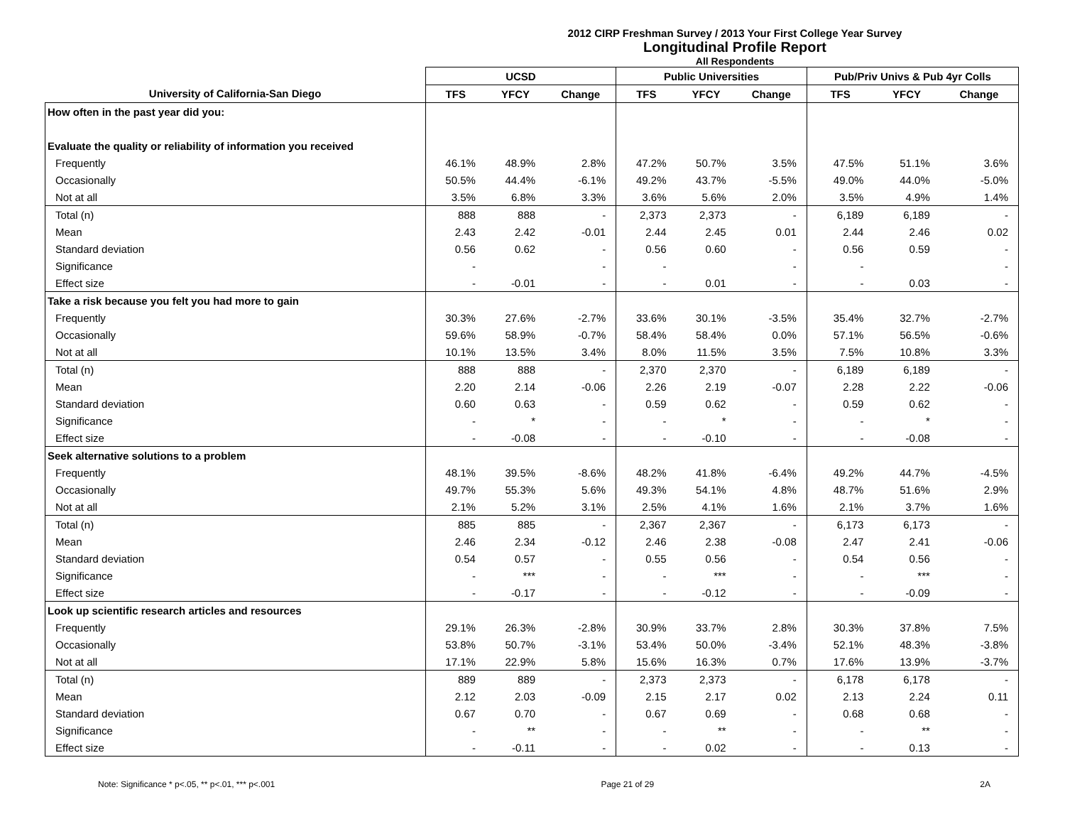2012 CIRP Freshman Survey / 2013 Your First College Year Survey
Longitudinal Profile Report
All Respondents
| | UCSD | | | Public Universities | | | Pub/Priv Univs & Pub 4yr Colls | | |
| --- | --- | --- | --- | --- | --- | --- | --- | --- | --- |
| University of California-San Diego | TFS | YFCY | Change | TFS | YFCY | Change | TFS | YFCY | Change |
| How often in the past year did you: | | | | | | | | | |
| Evaluate the quality or reliability of information you received | | | | | | | | | |
| Frequently | 46.1% | 48.9% | 2.8% | 47.2% | 50.7% | 3.5% | 47.5% | 51.1% | 3.6% |
| Occasionally | 50.5% | 44.4% | -6.1% | 49.2% | 43.7% | -5.5% | 49.0% | 44.0% | -5.0% |
| Not at all | 3.5% | 6.8% | 3.3% | 3.6% | 5.6% | 2.0% | 3.5% | 4.9% | 1.4% |
| Total (n) | 888 | 888 | - | 2,373 | 2,373 | - | 6,189 | 6,189 | - |
| Mean | 2.43 | 2.42 | -0.01 | 2.44 | 2.45 | 0.01 | 2.44 | 2.46 | 0.02 |
| Standard deviation | 0.56 | 0.62 | - | 0.56 | 0.60 | - | 0.56 | 0.59 | - |
| Significance | - | | - | - | | - | - | | - |
| Effect size | - | -0.01 | - | - | 0.01 | - | - | 0.03 | - |
| Take a risk because you felt you had more to gain | | | | | | | | | |
| Frequently | 30.3% | 27.6% | -2.7% | 33.6% | 30.1% | -3.5% | 35.4% | 32.7% | -2.7% |
| Occasionally | 59.6% | 58.9% | -0.7% | 58.4% | 58.4% | 0.0% | 57.1% | 56.5% | -0.6% |
| Not at all | 10.1% | 13.5% | 3.4% | 8.0% | 11.5% | 3.5% | 7.5% | 10.8% | 3.3% |
| Total (n) | 888 | 888 | - | 2,370 | 2,370 | - | 6,189 | 6,189 | - |
| Mean | 2.20 | 2.14 | -0.06 | 2.26 | 2.19 | -0.07 | 2.28 | 2.22 | -0.06 |
| Standard deviation | 0.60 | 0.63 | - | 0.59 | 0.62 | - | 0.59 | 0.62 | - |
| Significance | - | * | - | - | * | - | - | * | - |
| Effect size | - | -0.08 | - | - | -0.10 | - | - | -0.08 | - |
| Seek alternative solutions to a problem | | | | | | | | | |
| Frequently | 48.1% | 39.5% | -8.6% | 48.2% | 41.8% | -6.4% | 49.2% | 44.7% | -4.5% |
| Occasionally | 49.7% | 55.3% | 5.6% | 49.3% | 54.1% | 4.8% | 48.7% | 51.6% | 2.9% |
| Not at all | 2.1% | 5.2% | 3.1% | 2.5% | 4.1% | 1.6% | 2.1% | 3.7% | 1.6% |
| Total (n) | 885 | 885 | - | 2,367 | 2,367 | - | 6,173 | 6,173 | - |
| Mean | 2.46 | 2.34 | -0.12 | 2.46 | 2.38 | -0.08 | 2.47 | 2.41 | -0.06 |
| Standard deviation | 0.54 | 0.57 | - | 0.55 | 0.56 | - | 0.54 | 0.56 | - |
| Significance | - | *** | - | - | *** | - | - | *** | - |
| Effect size | - | -0.17 | - | - | -0.12 | - | - | -0.09 | - |
| Look up scientific research articles and resources | | | | | | | | | |
| Frequently | 29.1% | 26.3% | -2.8% | 30.9% | 33.7% | 2.8% | 30.3% | 37.8% | 7.5% |
| Occasionally | 53.8% | 50.7% | -3.1% | 53.4% | 50.0% | -3.4% | 52.1% | 48.3% | -3.8% |
| Not at all | 17.1% | 22.9% | 5.8% | 15.6% | 16.3% | 0.7% | 17.6% | 13.9% | -3.7% |
| Total (n) | 889 | 889 | - | 2,373 | 2,373 | - | 6,178 | 6,178 | - |
| Mean | 2.12 | 2.03 | -0.09 | 2.15 | 2.17 | 0.02 | 2.13 | 2.24 | 0.11 |
| Standard deviation | 0.67 | 0.70 | - | 0.67 | 0.69 | - | 0.68 | 0.68 | - |
| Significance | - | ** | - | - | ** | - | - | ** | - |
| Effect size | - | -0.11 | - | - | 0.02 | - | - | 0.13 | - |
Note: Significance * p<.05, ** p<.01, *** p<.001 Page 21 of 29 2A